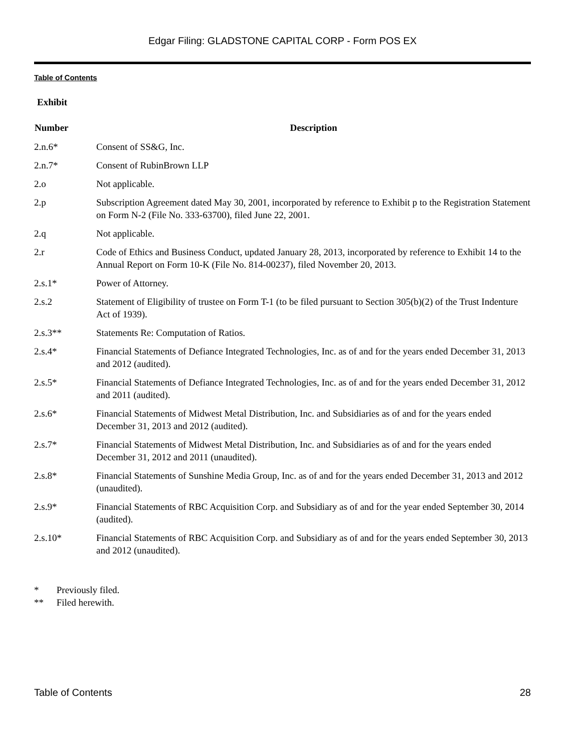Edgar Filing: GLADSTONE CAPITAL CORP - Form POS EX
Table of Contents
Exhibit
| Number | Description |
| --- | --- |
| 2.n.6* | Consent of SS&G, Inc. |
| 2.n.7* | Consent of RubinBrown LLP |
| 2.o | Not applicable. |
| 2.p | Subscription Agreement dated May 30, 2001, incorporated by reference to Exhibit p to the Registration Statement on Form N-2 (File No. 333-63700), filed June 22, 2001. |
| 2.q | Not applicable. |
| 2.r | Code of Ethics and Business Conduct, updated January 28, 2013, incorporated by reference to Exhibit 14 to the Annual Report on Form 10-K (File No. 814-00237), filed November 20, 2013. |
| 2.s.1* | Power of Attorney. |
| 2.s.2 | Statement of Eligibility of trustee on Form T-1 (to be filed pursuant to Section 305(b)(2) of the Trust Indenture Act of 1939). |
| 2.s.3** | Statements Re: Computation of Ratios. |
| 2.s.4* | Financial Statements of Defiance Integrated Technologies, Inc. as of and for the years ended December 31, 2013 and 2012 (audited). |
| 2.s.5* | Financial Statements of Defiance Integrated Technologies, Inc. as of and for the years ended December 31, 2012 and 2011 (audited). |
| 2.s.6* | Financial Statements of Midwest Metal Distribution, Inc. and Subsidiaries as of and for the years ended December 31, 2013 and 2012 (audited). |
| 2.s.7* | Financial Statements of Midwest Metal Distribution, Inc. and Subsidiaries as of and for the years ended December 31, 2012 and 2011 (unaudited). |
| 2.s.8* | Financial Statements of Sunshine Media Group, Inc. as of and for the years ended December 31, 2013 and 2012 (unaudited). |
| 2.s.9* | Financial Statements of RBC Acquisition Corp. and Subsidiary as of and for the year ended September 30, 2014 (audited). |
| 2.s.10* | Financial Statements of RBC Acquisition Corp. and Subsidiary as of and for the years ended September 30, 2013 and 2012 (unaudited). |
* Previously filed.
** Filed herewith.
Table of Contents 28